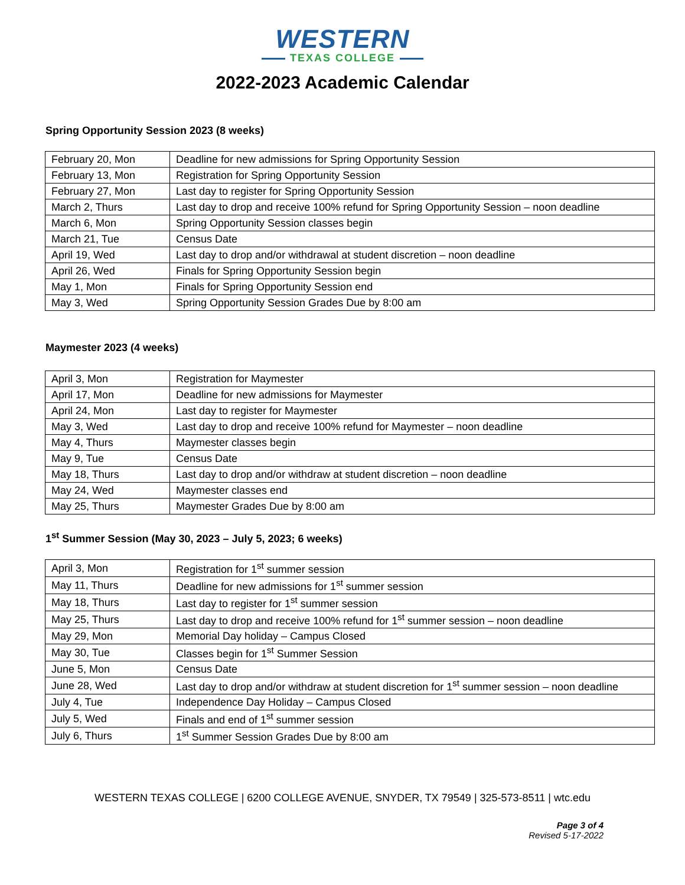WESTERN
TEXAS COLLEGE
2022-2023 Academic Calendar
Spring Opportunity Session 2023 (8 weeks)
| February 20, Mon | Deadline for new admissions for Spring Opportunity Session |
| February 13, Mon | Registration for Spring Opportunity Session |
| February 27, Mon | Last day to register for Spring Opportunity Session |
| March 2, Thurs | Last day to drop and receive 100% refund for Spring Opportunity Session – noon deadline |
| March 6, Mon | Spring Opportunity Session classes begin |
| March 21, Tue | Census Date |
| April 19, Wed | Last day to drop and/or withdrawal at student discretion – noon deadline |
| April 26, Wed | Finals for Spring Opportunity Session begin |
| May 1, Mon | Finals for Spring Opportunity Session end |
| May 3, Wed | Spring Opportunity Session Grades Due by 8:00 am |
Maymester 2023 (4 weeks)
| April 3, Mon | Registration for Maymester |
| April 17, Mon | Deadline for new admissions for Maymester |
| April 24, Mon | Last day to register for Maymester |
| May 3, Wed | Last day to drop and receive 100% refund for Maymester – noon deadline |
| May 4, Thurs | Maymester classes begin |
| May 9, Tue | Census Date |
| May 18, Thurs | Last day to drop and/or withdraw at student discretion – noon deadline |
| May 24, Wed | Maymester classes end |
| May 25, Thurs | Maymester Grades Due by 8:00 am |
1<sup>st</sup> Summer Session (May 30, 2023 – July 5, 2023; 6 weeks)
| April 3, Mon | Registration for 1<sup>st</sup> summer session |
| May 11, Thurs | Deadline for new admissions for 1<sup>st</sup> summer session |
| May 18, Thurs | Last day to register for 1<sup>st</sup> summer session |
| May 25, Thurs | Last day to drop and receive 100% refund for 1<sup>st</sup> summer session – noon deadline |
| May 29, Mon | Memorial Day holiday – Campus Closed |
| May 30, Tue | Classes begin for 1<sup>st</sup> Summer Session |
| June 5, Mon | Census Date |
| June 28, Wed | Last day to drop and/or withdraw at student discretion for 1<sup>st</sup> summer session – noon deadline |
| July 4, Tue | Independence Day Holiday – Campus Closed |
| July 5, Wed | Finals and end of 1<sup>st</sup> summer session |
| July 6, Thurs | 1<sup>st</sup> Summer Session Grades Due by 8:00 am |
WESTERN TEXAS COLLEGE | 6200 COLLEGE AVENUE, SNYDER, TX 79549 | 325-573-8511 | wtc.edu
Page 3 of 4
Revised 5-17-2022